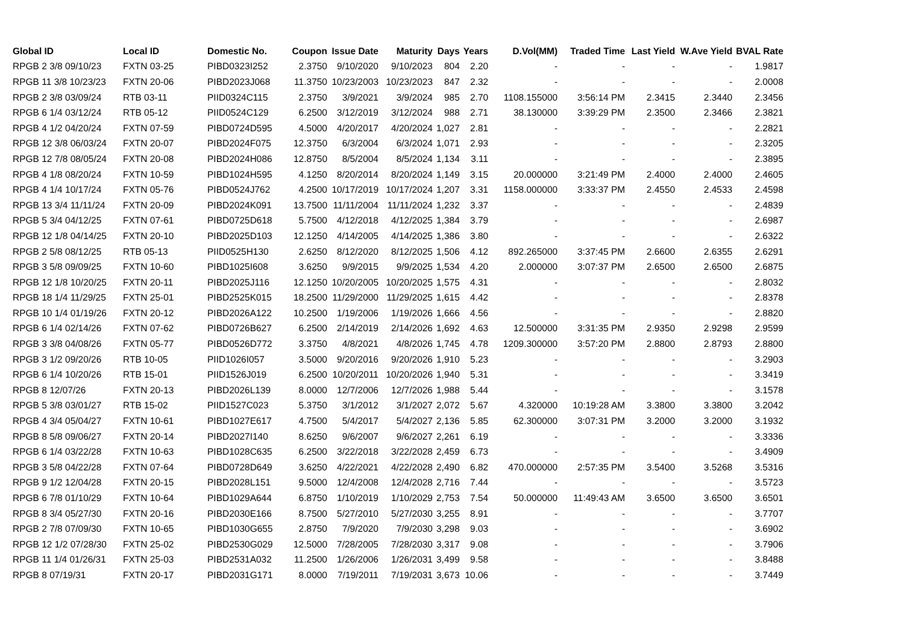| Global ID | Local ID | Domestic No. | Coupon | Issue Date | Maturity | Days | Years | D.Vol(MM) | Traded Time | Last Yield | W.Ave Yield | BVAL Rate |
| --- | --- | --- | --- | --- | --- | --- | --- | --- | --- | --- | --- | --- |
| RPGB 2 3/8 09/10/23 | FXTN 03-25 | PIBD0323I252 | 2.3750 | 9/10/2020 | 9/10/2023 | 804 | 2.20 | - | - | - | - | 1.9817 |
| RPGB 11 3/8 10/23/23 | FXTN 20-06 | PIBD2023J068 | 11.3750 | 10/23/2003 | 10/23/2023 | 847 | 2.32 | - | - | - | - | 2.0008 |
| RPGB 2 3/8 03/09/24 | RTB 03-11 | PIID0324C115 | 2.3750 | 3/9/2021 | 3/9/2024 | 985 | 2.70 | 1108.155000 | 3:56:14 PM | 2.3415 | 2.3440 | 2.3456 |
| RPGB 6 1/4 03/12/24 | RTB 05-12 | PIID0524C129 | 6.2500 | 3/12/2019 | 3/12/2024 | 988 | 2.71 | 38.130000 | 3:39:29 PM | 2.3500 | 2.3466 | 2.3821 |
| RPGB 4 1/2 04/20/24 | FXTN 07-59 | PIBD0724D595 | 4.5000 | 4/20/2017 | 4/20/2024 | 1,027 | 2.81 | - | - | - | - | 2.2821 |
| RPGB 12 3/8 06/03/24 | FXTN 20-07 | PIBD2024F075 | 12.3750 | 6/3/2004 | 6/3/2024 | 1,071 | 2.93 | - | - | - | - | 2.3205 |
| RPGB 12 7/8 08/05/24 | FXTN 20-08 | PIBD2024H086 | 12.8750 | 8/5/2004 | 8/5/2024 | 1,134 | 3.11 | - | - | - | - | 2.3895 |
| RPGB 4 1/8 08/20/24 | FXTN 10-59 | PIBD1024H595 | 4.1250 | 8/20/2014 | 8/20/2024 | 1,149 | 3.15 | 20.000000 | 3:21:49 PM | 2.4000 | 2.4000 | 2.4605 |
| RPGB 4 1/4 10/17/24 | FXTN 05-76 | PIBD0524J762 | 4.2500 | 10/17/2019 | 10/17/2024 | 1,207 | 3.31 | 1158.000000 | 3:33:37 PM | 2.4550 | 2.4533 | 2.4598 |
| RPGB 13 3/4 11/11/24 | FXTN 20-09 | PIBD2024K091 | 13.7500 | 11/11/2004 | 11/11/2024 | 1,232 | 3.37 | - | - | - | - | 2.4839 |
| RPGB 5 3/4 04/12/25 | FXTN 07-61 | PIBD0725D618 | 5.7500 | 4/12/2018 | 4/12/2025 | 1,384 | 3.79 | - | - | - | - | 2.6987 |
| RPGB 12 1/8 04/14/25 | FXTN 20-10 | PIBD2025D103 | 12.1250 | 4/14/2005 | 4/14/2025 | 1,386 | 3.80 | - | - | - | - | 2.6322 |
| RPGB 2 5/8 08/12/25 | RTB 05-13 | PIID0525H130 | 2.6250 | 8/12/2020 | 8/12/2025 | 1,506 | 4.12 | 892.265000 | 3:37:45 PM | 2.6600 | 2.6355 | 2.6291 |
| RPGB 3 5/8 09/09/25 | FXTN 10-60 | PIBD1025I608 | 3.6250 | 9/9/2015 | 9/9/2025 | 1,534 | 4.20 | 2.000000 | 3:07:37 PM | 2.6500 | 2.6500 | 2.6875 |
| RPGB 12 1/8 10/20/25 | FXTN 20-11 | PIBD2025J116 | 12.1250 | 10/20/2005 | 10/20/2025 | 1,575 | 4.31 | - | - | - | - | 2.8032 |
| RPGB 18 1/4 11/29/25 | FXTN 25-01 | PIBD2525K015 | 18.2500 | 11/29/2000 | 11/29/2025 | 1,615 | 4.42 | - | - | - | - | 2.8378 |
| RPGB 10 1/4 01/19/26 | FXTN 20-12 | PIBD2026A122 | 10.2500 | 1/19/2006 | 1/19/2026 | 1,666 | 4.56 | - | - | - | - | 2.8820 |
| RPGB 6 1/4 02/14/26 | FXTN 07-62 | PIBD0726B627 | 6.2500 | 2/14/2019 | 2/14/2026 | 1,692 | 4.63 | 12.500000 | 3:31:35 PM | 2.9350 | 2.9298 | 2.9599 |
| RPGB 3 3/8 04/08/26 | FXTN 05-77 | PIBD0526D772 | 3.3750 | 4/8/2021 | 4/8/2026 | 1,745 | 4.78 | 1209.300000 | 3:57:20 PM | 2.8800 | 2.8793 | 2.8800 |
| RPGB 3 1/2 09/20/26 | RTB 10-05 | PIID1026I057 | 3.5000 | 9/20/2016 | 9/20/2026 | 1,910 | 5.23 | - | - | - | - | 3.2903 |
| RPGB 6 1/4 10/20/26 | RTB 15-01 | PIID1526J019 | 6.2500 | 10/20/2011 | 10/20/2026 | 1,940 | 5.31 | - | - | - | - | 3.3419 |
| RPGB 8 12/07/26 | FXTN 20-13 | PIBD2026L139 | 8.0000 | 12/7/2006 | 12/7/2026 | 1,988 | 5.44 | - | - | - | - | 3.1578 |
| RPGB 5 3/8 03/01/27 | RTB 15-02 | PIID1527C023 | 5.3750 | 3/1/2012 | 3/1/2027 | 2,072 | 5.67 | 4.320000 | 10:19:28 AM | 3.3800 | 3.3800 | 3.2042 |
| RPGB 4 3/4 05/04/27 | FXTN 10-61 | PIBD1027E617 | 4.7500 | 5/4/2017 | 5/4/2027 | 2,136 | 5.85 | 62.300000 | 3:07:31 PM | 3.2000 | 3.2000 | 3.1932 |
| RPGB 8 5/8 09/06/27 | FXTN 20-14 | PIBD2027I140 | 8.6250 | 9/6/2007 | 9/6/2027 | 2,261 | 6.19 | - | - | - | - | 3.3336 |
| RPGB 6 1/4 03/22/28 | FXTN 10-63 | PIBD1028C635 | 6.2500 | 3/22/2018 | 3/22/2028 | 2,459 | 6.73 | - | - | - | - | 3.4909 |
| RPGB 3 5/8 04/22/28 | FXTN 07-64 | PIBD0728D649 | 3.6250 | 4/22/2021 | 4/22/2028 | 2,490 | 6.82 | 470.000000 | 2:57:35 PM | 3.5400 | 3.5268 | 3.5316 |
| RPGB 9 1/2 12/04/28 | FXTN 20-15 | PIBD2028L151 | 9.5000 | 12/4/2008 | 12/4/2028 | 2,716 | 7.44 | - | - | - | - | 3.5723 |
| RPGB 6 7/8 01/10/29 | FXTN 10-64 | PIBD1029A644 | 6.8750 | 1/10/2019 | 1/10/2029 | 2,753 | 7.54 | 50.000000 | 11:49:43 AM | 3.6500 | 3.6500 | 3.6501 |
| RPGB 8 3/4 05/27/30 | FXTN 20-16 | PIBD2030E166 | 8.7500 | 5/27/2010 | 5/27/2030 | 3,255 | 8.91 | - | - | - | - | 3.7707 |
| RPGB 2 7/8 07/09/30 | FXTN 10-65 | PIBD1030G655 | 2.8750 | 7/9/2020 | 7/9/2030 | 3,298 | 9.03 | - | - | - | - | 3.6902 |
| RPGB 12 1/2 07/28/30 | FXTN 25-02 | PIBD2530G029 | 12.5000 | 7/28/2005 | 7/28/2030 | 3,317 | 9.08 | - | - | - | - | 3.7906 |
| RPGB 11 1/4 01/26/31 | FXTN 25-03 | PIBD2531A032 | 11.2500 | 1/26/2006 | 1/26/2031 | 3,499 | 9.58 | - | - | - | - | 3.8488 |
| RPGB 8 07/19/31 | FXTN 20-17 | PIBD2031G171 | 8.0000 | 7/19/2011 | 7/19/2031 | 3,673 | 10.06 | - | - | - | - | 3.7449 |